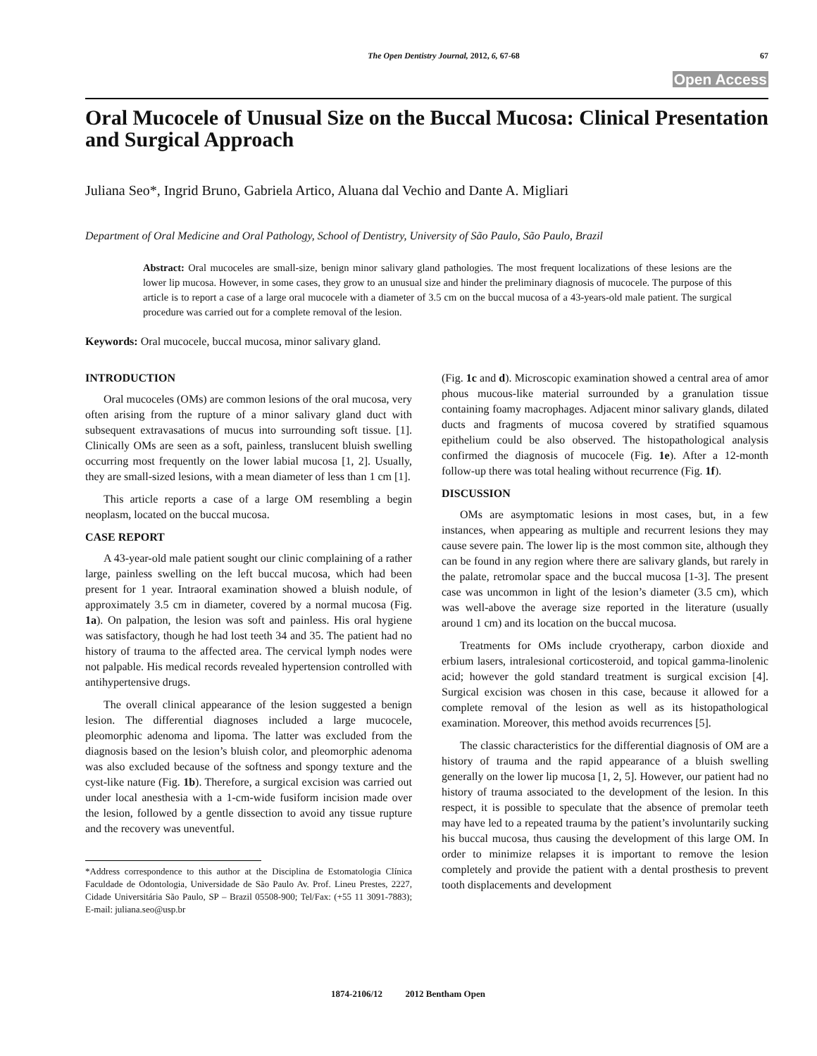The Open Dentistry Journal, 2012, 6, 67-68 67
Open Access
Oral Mucocele of Unusual Size on the Buccal Mucosa: Clinical Presentation and Surgical Approach
Juliana Seo*, Ingrid Bruno, Gabriela Artico, Aluana dal Vechio and Dante A. Migliari
Department of Oral Medicine and Oral Pathology, School of Dentistry, University of São Paulo, São Paulo, Brazil
Abstract: Oral mucoceles are small-size, benign minor salivary gland pathologies. The most frequent localizations of these lesions are the lower lip mucosa. However, in some cases, they grow to an unusual size and hinder the preliminary diagnosis of mucocele. The purpose of this article is to report a case of a large oral mucocele with a diameter of 3.5 cm on the buccal mucosa of a 43-years-old male patient. The surgical procedure was carried out for a complete removal of the lesion.
Keywords: Oral mucocele, buccal mucosa, minor salivary gland.
INTRODUCTION
Oral mucoceles (OMs) are common lesions of the oral mucosa, very often arising from the rupture of a minor salivary gland duct with subsequent extravasations of mucus into surrounding soft tissue. [1]. Clinically OMs are seen as a soft, painless, translucent bluish swelling occurring most frequently on the lower labial mucosa [1, 2]. Usually, they are small-sized lesions, with a mean diameter of less than 1 cm [1].
This article reports a case of a large OM resembling a begin neoplasm, located on the buccal mucosa.
CASE REPORT
A 43-year-old male patient sought our clinic complaining of a rather large, painless swelling on the left buccal mucosa, which had been present for 1 year. Intraoral examination showed a bluish nodule, of approximately 3.5 cm in diameter, covered by a normal mucosa (Fig. 1a). On palpation, the lesion was soft and painless. His oral hygiene was satisfactory, though he had lost teeth 34 and 35. The patient had no history of trauma to the affected area. The cervical lymph nodes were not palpable. His medical records revealed hypertension controlled with antihypertensive drugs.
The overall clinical appearance of the lesion suggested a benign lesion. The differential diagnoses included a large mucocele, pleomorphic adenoma and lipoma. The latter was excluded from the diagnosis based on the lesion’s bluish color, and pleomorphic adenoma was also excluded because of the softness and spongy texture and the cyst-like nature (Fig. 1b). Therefore, a surgical excision was carried out under local anesthesia with a 1-cm-wide fusiform incision made over the lesion, followed by a gentle dissection to avoid any tissue rupture and the recovery was uneventful.
*Address correspondence to this author at the Disciplina de Estomatologia Clínica Faculdade de Odontologia, Universidade de São Paulo Av. Prof. Lineu Prestes, 2227, Cidade Universitária São Paulo, SP – Brazil 05508-900; Tel/Fax: (+55 11 3091-7883); E-mail: juliana.seo@usp.br
(Fig. 1c and d). Microscopic examination showed a central area of amor phous mucous-like material surrounded by a granulation tissue containing foamy macrophages. Adjacent minor salivary glands, dilated ducts and fragments of mucosa covered by stratified squamous epithelium could be also observed. The histopathological analysis confirmed the diagnosis of mucocele (Fig. 1e). After a 12-month follow-up there was total healing without recurrence (Fig. 1f).
DISCUSSION
OMs are asymptomatic lesions in most cases, but, in a few instances, when appearing as multiple and recurrent lesions they may cause severe pain. The lower lip is the most common site, although they can be found in any region where there are salivary glands, but rarely in the palate, retromolar space and the buccal mucosa [1-3]. The present case was uncommon in light of the lesion’s diameter (3.5 cm), which was well-above the average size reported in the literature (usually around 1 cm) and its location on the buccal mucosa.
Treatments for OMs include cryotherapy, carbon dioxide and erbium lasers, intralesional corticosteroid, and topical gamma-linolenic acid; however the gold standard treatment is surgical excision [4]. Surgical excision was chosen in this case, because it allowed for a complete removal of the lesion as well as its histopathological examination. Moreover, this method avoids recurrences [5].
The classic characteristics for the differential diagnosis of OM are a history of trauma and the rapid appearance of a bluish swelling generally on the lower lip mucosa [1, 2, 5]. However, our patient had no history of trauma associated to the development of the lesion. In this respect, it is possible to speculate that the absence of premolar teeth may have led to a repeated trauma by the patient’s involuntarily sucking his buccal mucosa, thus causing the development of this large OM. In order to minimize relapses it is important to remove the lesion completely and provide the patient with a dental prosthesis to prevent tooth displacements and development
1874-2106/12 2012 Bentham Open